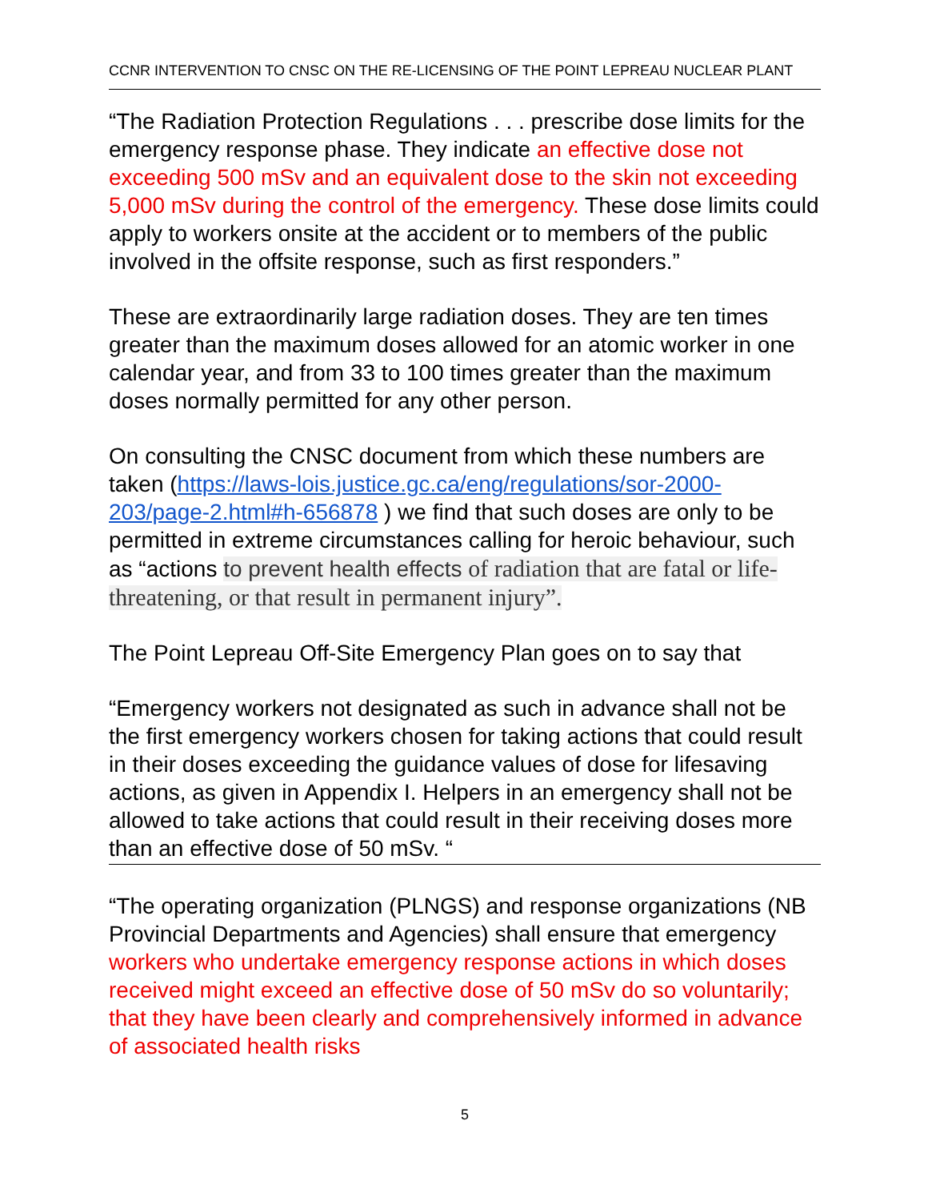CCNR INTERVENTION TO CNSC ON THE RE-LICENSING OF THE POINT LEPREAU NUCLEAR PLANT
“The Radiation Protection Regulations . . . prescribe dose limits for the emergency response phase. They indicate an effective dose not exceeding 500 mSv and an equivalent dose to the skin not exceeding 5,000 mSv during the control of the emergency. These dose limits could apply to workers onsite at the accident or to members of the public involved in the offsite response, such as first responders.”
These are extraordinarily large radiation doses. They are ten times greater than the maximum doses allowed for an atomic worker in one calendar year, and from 33 to 100 times greater than the maximum doses normally permitted for any other person.
On consulting the CNSC document from which these numbers are taken (https://laws-lois.justice.gc.ca/eng/regulations/sor-2000-203/page-2.html#h-656878 ) we find that such doses are only to be permitted in extreme circumstances calling for heroic behaviour, such as “actions to prevent health effects of radiation that are fatal or life-threatening, or that result in permanent injury”.
The Point Lepreau Off-Site Emergency Plan goes on to say that
“Emergency workers not designated as such in advance shall not be the first emergency workers chosen for taking actions that could result in their doses exceeding the guidance values of dose for lifesaving actions, as given in Appendix I. Helpers in an emergency shall not be allowed to take actions that could result in their receiving doses more than an effective dose of 50 mSv. “
“The operating organization (PLNGS) and response organizations (NB Provincial Departments and Agencies) shall ensure that emergency workers who undertake emergency response actions in which doses received might exceed an effective dose of 50 mSv do so voluntarily; that they have been clearly and comprehensively informed in advance of associated health risks
5